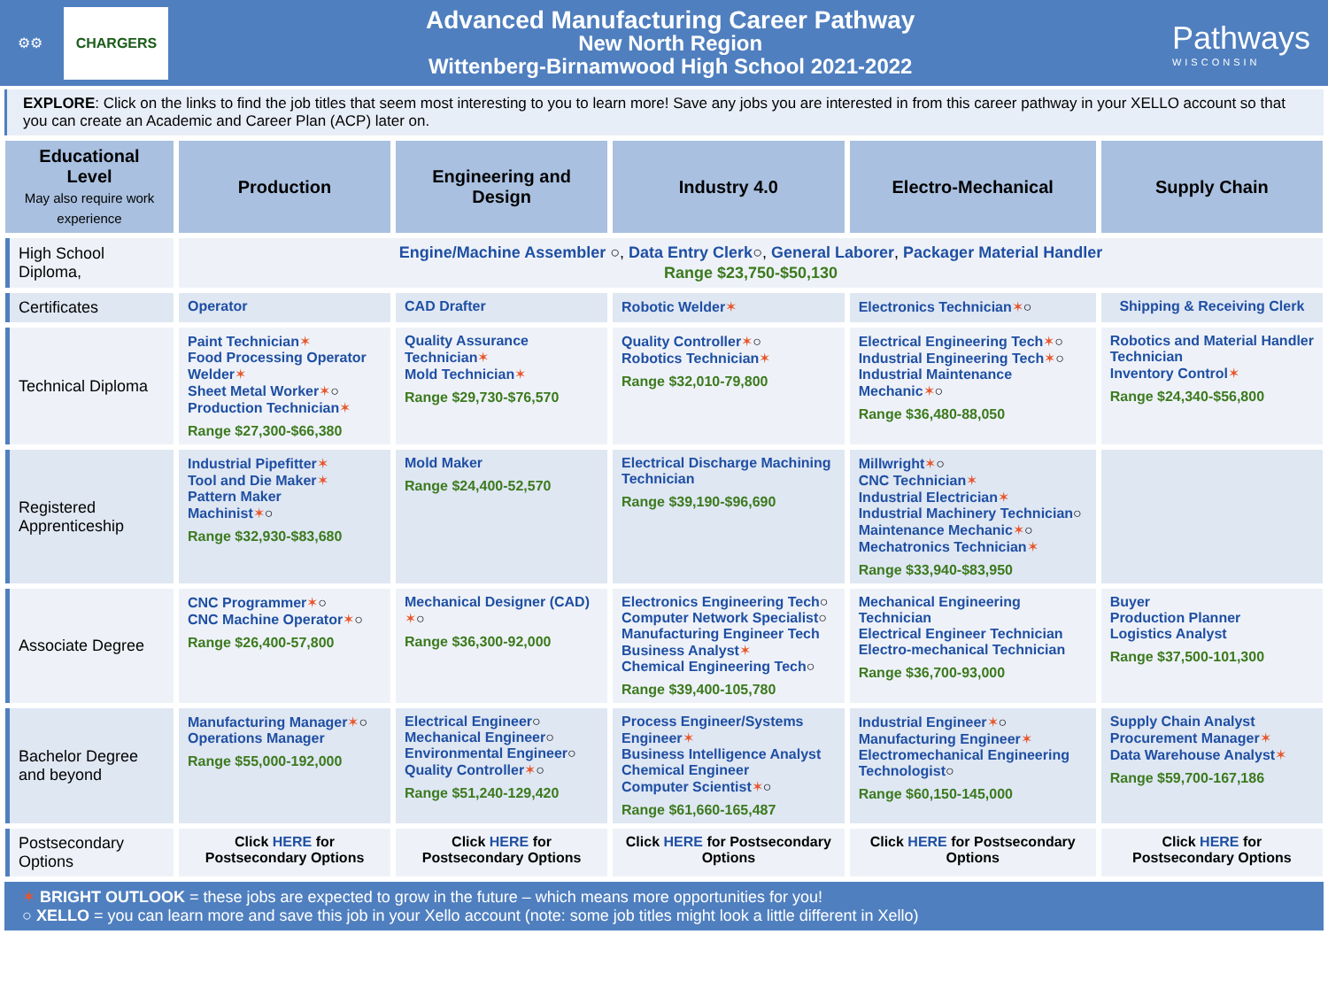⚙⚙ CHARGERS
Advanced Manufacturing Career Pathway
New North Region
Wittenberg-Birnamwood High School 2021-2022
Pathways
WISCONSIN
EXPLORE: Click on the links to find the job titles that seem most interesting to you to learn more! Save any jobs you are interested in from this career pathway in your XELLO account so that you can create an Academic and Career Plan (ACP) later on.
| Educational Level May also require work experience | Production | Engineering and Design | Industry 4.0 | Electro-Mechanical | Supply Chain |
| --- | --- | --- | --- | --- | --- |
| High School Diploma, | Engine/Machine Assembler ○, Data Entry Clerk ○, General Laborer , Packager Material Handler Range $23,750-$50,130 | | | | |
| Certificates | Operator | CAD Drafter | Robotic Welder ✶ | Electronics Technician ✶ ○ | Shipping & Receiving Clerk |
| Technical Diploma | Paint Technician ✶ Food Processing Operator Welder ✶ Sheet Metal Worker ✶ ○ Production Technician ✶ Range $27,300-$66,380 | Quality Assurance Technician ✶ Mold Technician ✶ Range $29,730-$76,570 | Quality Controller ✶ ○ Robotics Technician ✶ Range $32,010-79,800 | Electrical Engineering Tech ✶ ○ Industrial Engineering Tech ✶ ○ Industrial Maintenance Mechanic ✶ ○ Range $36,480-88,050 | Robotics and Material Handler Technician Inventory Control ✶ Range $24,340-$56,800 |
| Registered Apprenticeship | Industrial Pipefitter ✶ Tool and Die Maker ✶ Pattern Maker Machinist ✶ ○ Range $32,930-$83,680 | Mold Maker Range $24,400-52,570 | Electrical Discharge Machining Technician Range $39,190-$96,690 | Millwright ✶ ○ CNC Technician ✶ Industrial Electrician ✶ Industrial Machinery Technician ○ Maintenance Mechanic ✶ ○ Mechatronics Technician ✶ Range $33,940-$83,950 | |
| Associate Degree | CNC Programmer ✶ ○ CNC Machine Operator ✶ ○ Range $26,400-57,800 | Mechanical Designer (CAD) ✶ ○ Range $36,300-92,000 | Electronics Engineering Tech ○ Computer Network Specialist ○ Manufacturing Engineer Tech Business Analyst ✶ Chemical Engineering Tech ○ Range $39,400-105,780 | Mechanical Engineering Technician Electrical Engineer Technician Electro-mechanical Technician Range $36,700-93,000 | Buyer Production Planner Logistics Analyst Range $37,500-101,300 |
| Bachelor Degree and beyond | Manufacturing Manager ✶ ○ Operations Manager Range $55,000-192,000 | Electrical Engineer ○ Mechanical Engineer ○ Environmental Engineer ○ Quality Controller ✶ ○ Range $51,240-129,420 | Process Engineer/Systems Engineer ✶ Business Intelligence Analyst Chemical Engineer Computer Scientist ✶ ○ Range $61,660-165,487 | Industrial Engineer ✶ ○ Manufacturing Engineer ✶ Electromechanical Engineering Technologist ○ Range $60,150-145,000 | Supply Chain Analyst Procurement Manager ✶ Data Warehouse Analyst ✶ Range $59,700-167,186 |
| Postsecondary Options | Click HERE for Postsecondary Options | Click HERE for Postsecondary Options | Click HERE for Postsecondary Options | Click HERE for Postsecondary Options | Click HERE for Postsecondary Options |
✶ BRIGHT OUTLOOK = these jobs are expected to grow in the future – which means more opportunities for you!
○ XELLO = you can learn more and save this job in your Xello account (note: some job titles might look a little different in Xello)